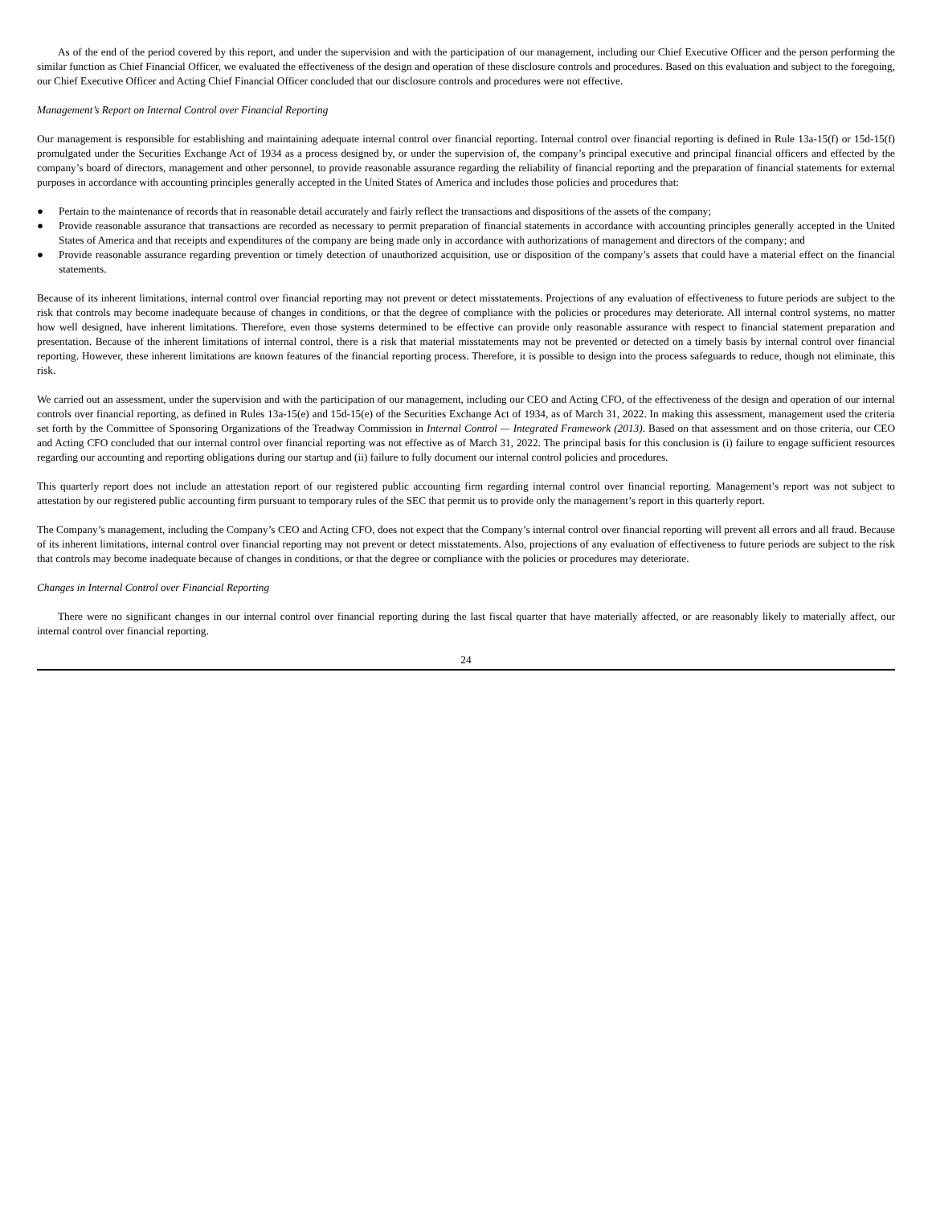As of the end of the period covered by this report, and under the supervision and with the participation of our management, including our Chief Executive Officer and the person performing the similar function as Chief Financial Officer, we evaluated the effectiveness of the design and operation of these disclosure controls and procedures. Based on this evaluation and subject to the foregoing, our Chief Executive Officer and Acting Chief Financial Officer concluded that our disclosure controls and procedures were not effective.
Management’s Report on Internal Control over Financial Reporting
Our management is responsible for establishing and maintaining adequate internal control over financial reporting. Internal control over financial reporting is defined in Rule 13a-15(f) or 15d-15(f) promulgated under the Securities Exchange Act of 1934 as a process designed by, or under the supervision of, the company’s principal executive and principal financial officers and effected by the company’s board of directors, management and other personnel, to provide reasonable assurance regarding the reliability of financial reporting and the preparation of financial statements for external purposes in accordance with accounting principles generally accepted in the United States of America and includes those policies and procedures that:
● Pertain to the maintenance of records that in reasonable detail accurately and fairly reflect the transactions and dispositions of the assets of the company;
● Provide reasonable assurance that transactions are recorded as necessary to permit preparation of financial statements in accordance with accounting principles generally accepted in the United States of America and that receipts and expenditures of the company are being made only in accordance with authorizations of management and directors of the company; and
● Provide reasonable assurance regarding prevention or timely detection of unauthorized acquisition, use or disposition of the company’s assets that could have a material effect on the financial statements.
Because of its inherent limitations, internal control over financial reporting may not prevent or detect misstatements. Projections of any evaluation of effectiveness to future periods are subject to the risk that controls may become inadequate because of changes in conditions, or that the degree of compliance with the policies or procedures may deteriorate. All internal control systems, no matter how well designed, have inherent limitations. Therefore, even those systems determined to be effective can provide only reasonable assurance with respect to financial statement preparation and presentation. Because of the inherent limitations of internal control, there is a risk that material misstatements may not be prevented or detected on a timely basis by internal control over financial reporting. However, these inherent limitations are known features of the financial reporting process. Therefore, it is possible to design into the process safeguards to reduce, though not eliminate, this risk.
We carried out an assessment, under the supervision and with the participation of our management, including our CEO and Acting CFO, of the effectiveness of the design and operation of our internal controls over financial reporting, as defined in Rules 13a-15(e) and 15d-15(e) of the Securities Exchange Act of 1934, as of March 31, 2022. In making this assessment, management used the criteria set forth by the Committee of Sponsoring Organizations of the Treadway Commission in Internal Control — Integrated Framework (2013). Based on that assessment and on those criteria, our CEO and Acting CFO concluded that our internal control over financial reporting was not effective as of March 31, 2022. The principal basis for this conclusion is (i) failure to engage sufficient resources regarding our accounting and reporting obligations during our startup and (ii) failure to fully document our internal control policies and procedures.
This quarterly report does not include an attestation report of our registered public accounting firm regarding internal control over financial reporting. Management’s report was not subject to attestation by our registered public accounting firm pursuant to temporary rules of the SEC that permit us to provide only the management’s report in this quarterly report.
The Company’s management, including the Company’s CEO and Acting CFO, does not expect that the Company’s internal control over financial reporting will prevent all errors and all fraud. Because of its inherent limitations, internal control over financial reporting may not prevent or detect misstatements. Also, projections of any evaluation of effectiveness to future periods are subject to the risk that controls may become inadequate because of changes in conditions, or that the degree or compliance with the policies or procedures may deteriorate.
Changes in Internal Control over Financial Reporting
There were no significant changes in our internal control over financial reporting during the last fiscal quarter that have materially affected, or are reasonably likely to materially affect, our internal control over financial reporting.
24